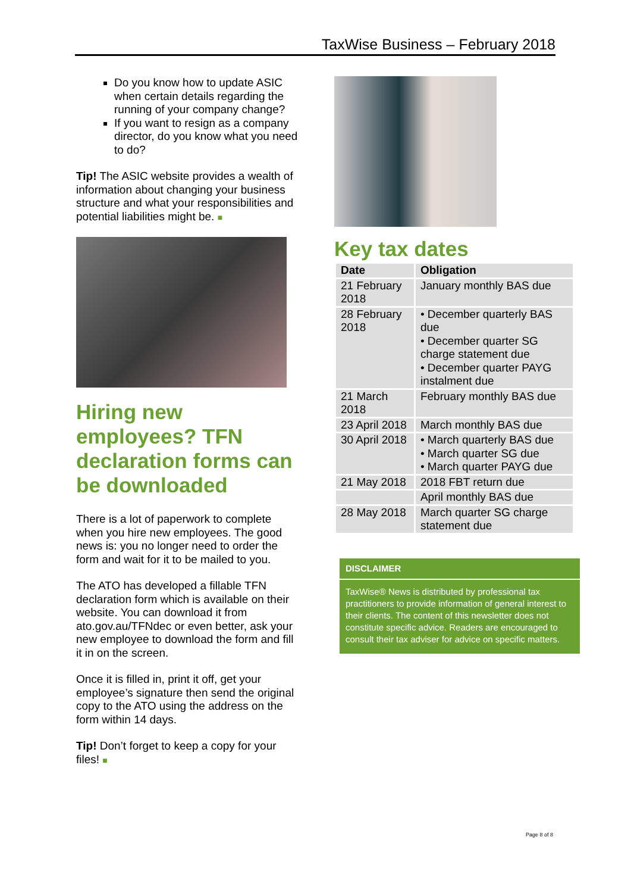TaxWise Business – February 2018
Do you know how to update ASIC when certain details regarding the running of your company change?
If you want to resign as a company director, do you know what you need to do?
Tip! The ASIC website provides a wealth of information about changing your business structure and what your responsibilities and potential liabilities might be. ■
Hiring new employees? TFN declaration forms can be downloaded
There is a lot of paperwork to complete when you hire new employees. The good news is: you no longer need to order the form and wait for it to be mailed to you.
The ATO has developed a fillable TFN declaration form which is available on their website. You can download it from ato.gov.au/TFNdec or even better, ask your new employee to download the form and fill it in on the screen.
Once it is filled in, print it off, get your employee’s signature then send the original copy to the ATO using the address on the form within 14 days.
Tip! Don’t forget to keep a copy for your files! ■
Key tax dates
| Date | Obligation |
| --- | --- |
| 21 February 2018 | January monthly BAS due |
| 28 February 2018 | • December quarterly BAS due • December quarter SG charge statement due • December quarter PAYG instalment due |
| 21 March 2018 | February monthly BAS due |
| 23 April 2018 | March monthly BAS due |
| 30 April 2018 | • March quarterly BAS due • March quarter SG due • March quarter PAYG due |
| 21 May 2018 | 2018 FBT return due |
| | April monthly BAS due |
| 28 May 2018 | March quarter SG charge statement due |
DISCLAIMER
TaxWise® News is distributed by professional tax practitioners to provide information of general interest to their clients. The content of this newsletter does not constitute specific advice. Readers are encouraged to consult their tax adviser for advice on specific matters.
Page 8 of 8